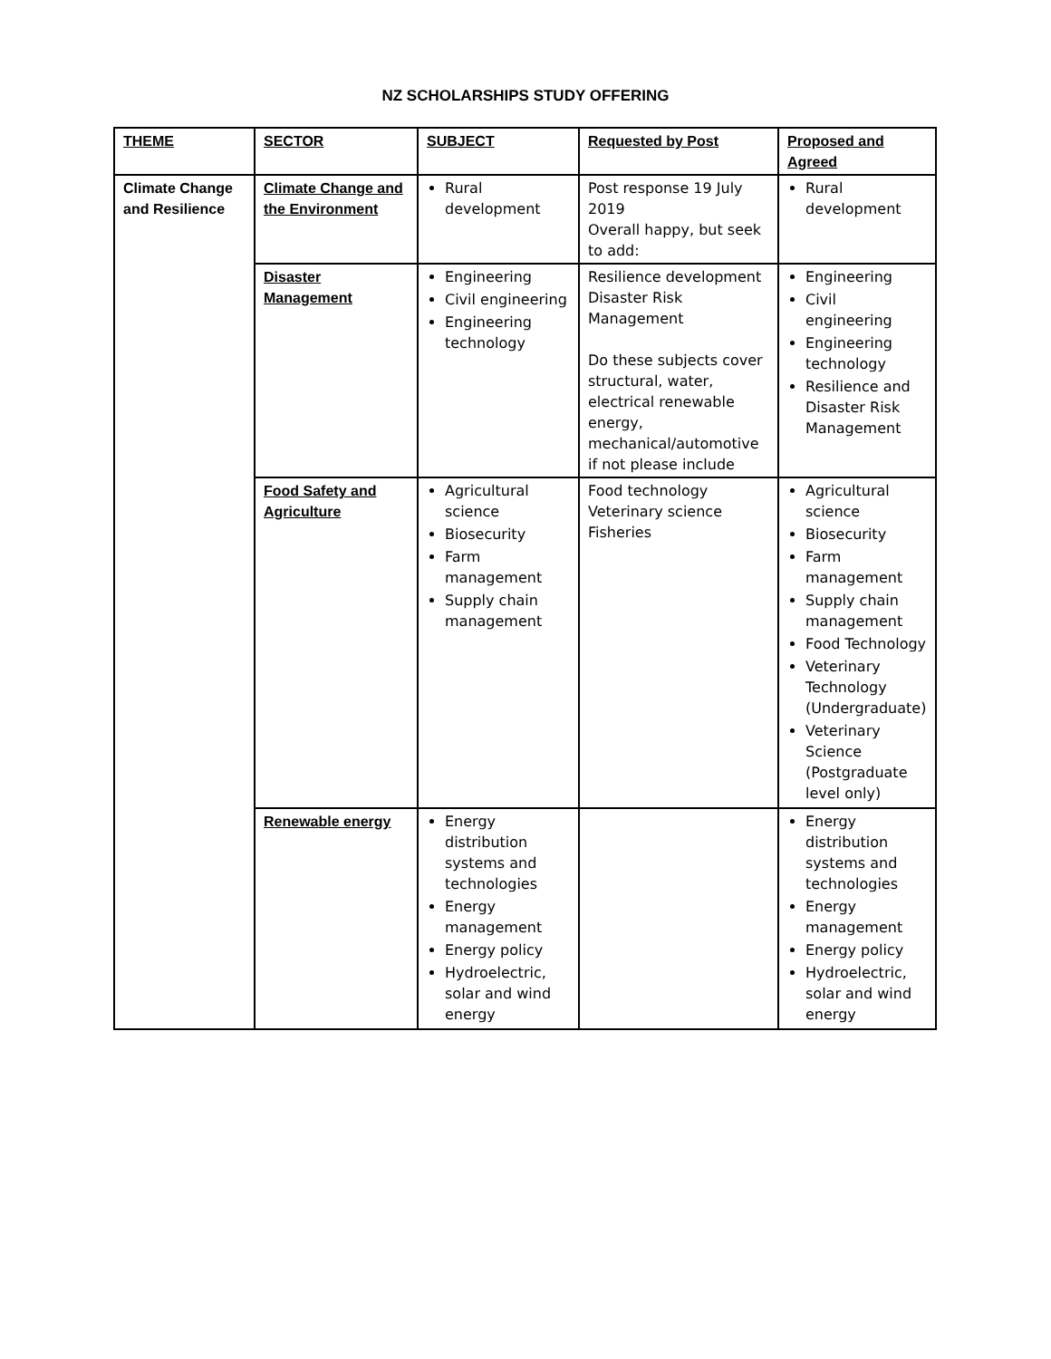NZ SCHOLARSHIPS STUDY OFFERING
| THEME | SECTOR | SUBJECT | Requested by Post | Proposed and Agreed |
| --- | --- | --- | --- | --- |
| Climate Change and Resilience | Climate Change and the Environment | Rural development | Post response 19 July 2019 Overall happy, but seek to add: | Rural development |
| | Disaster Management | Engineering Civil engineering Engineering technology | Resilience development Disaster Risk Management Do these subjects cover structural, water, electrical renewable energy, mechanical/automotive if not please include | Engineering Civil engineering Engineering technology Resilience and Disaster Risk Management |
| | Food Safety and Agriculture | Agricultural science Biosecurity Farm management Supply chain management | Food technology Veterinary science Fisheries | Agricultural science Biosecurity Farm management Supply chain management Food Technology Veterinary Technology (Undergraduate) Veterinary Science (Postgraduate level only) |
| | Renewable energy | Energy distribution systems and technologies Energy management Energy policy Hydroelectric, solar and wind energy | | Energy distribution systems and technologies Energy management Energy policy Hydroelectric, solar and wind energy |